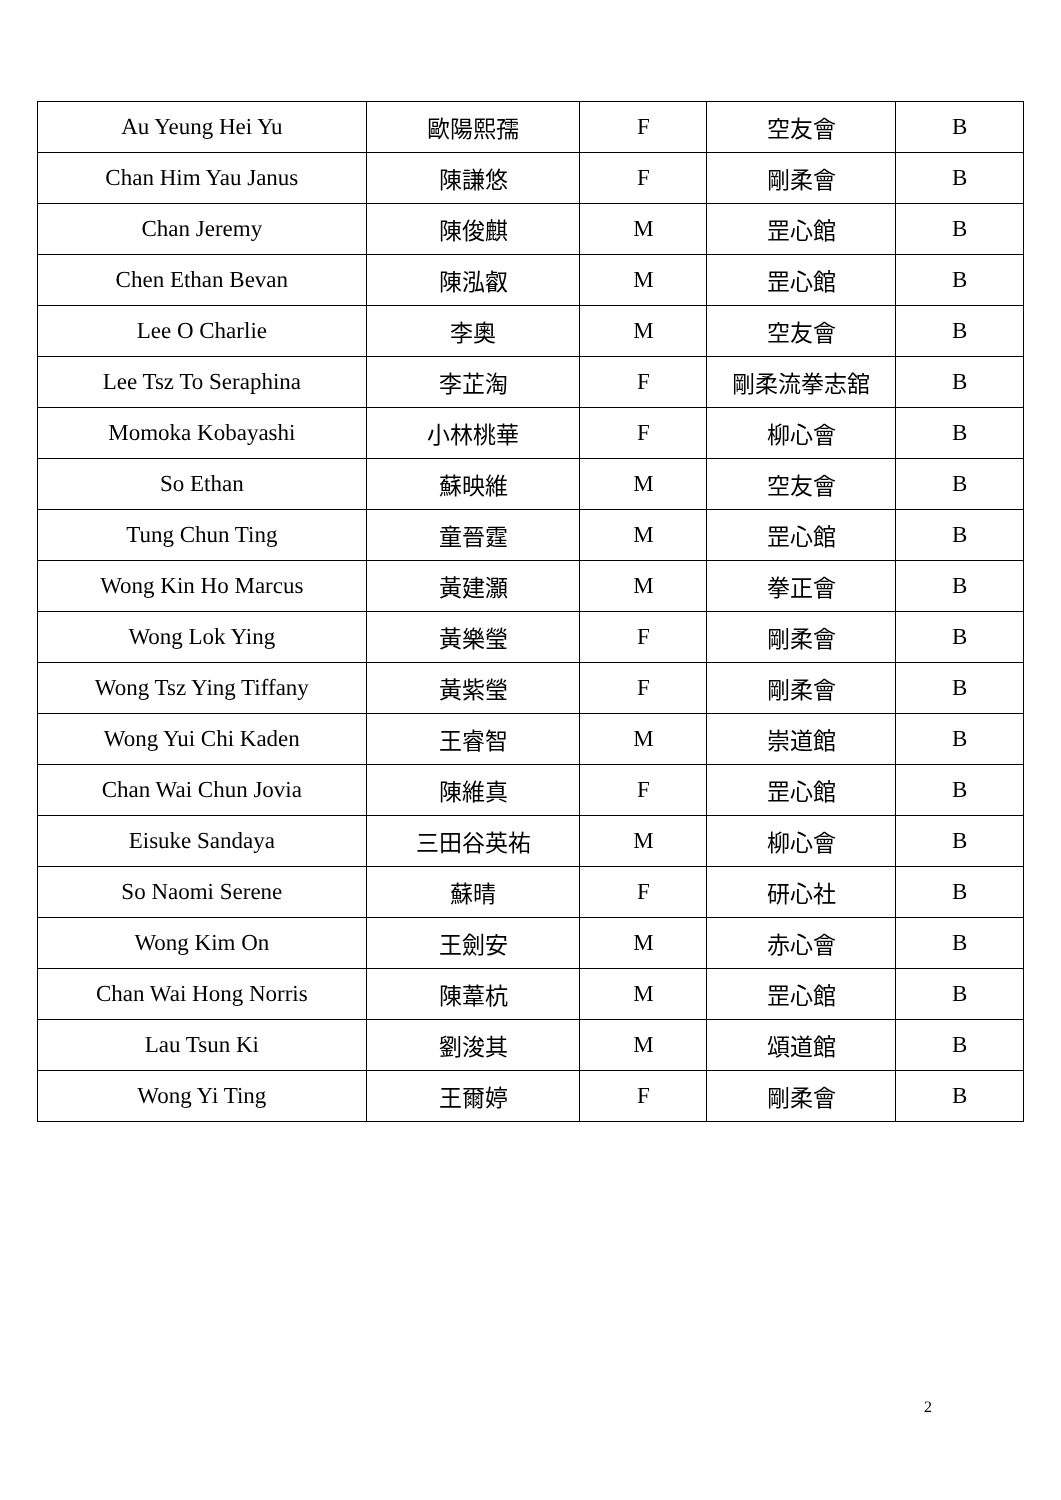| Au Yeung Hei Yu | 歐陽熙孺 | F | 空友會 | B |
| Chan Him Yau Janus | 陳謙悠 | F | 剛柔會 | B |
| Chan Jeremy | 陳俊麒 | M | 罡心館 | B |
| Chen Ethan Bevan | 陳泓叡 | M | 罡心館 | B |
| Lee O Charlie | 李奧 | M | 空友會 | B |
| Lee Tsz To Seraphina | 李芷淘 | F | 剛柔流拳志舘 | B |
| Momoka Kobayashi | 小林桃華 | F | 柳心會 | B |
| So Ethan | 蘇映維 | M | 空友會 | B |
| Tung Chun Ting | 童晉霆 | M | 罡心館 | B |
| Wong Kin Ho Marcus | 黃建灝 | M | 拳正會 | B |
| Wong Lok Ying | 黃樂瑩 | F | 剛柔會 | B |
| Wong Tsz Ying Tiffany | 黃紫瑩 | F | 剛柔會 | B |
| Wong Yui Chi Kaden | 王睿智 | M | 崇道館 | B |
| Chan Wai Chun Jovia | 陳維真 | F | 罡心館 | B |
| Eisuke Sandaya | 三田谷英祐 | M | 柳心會 | B |
| So Naomi Serene | 蘇晴 | F | 研心社 | B |
| Wong Kim On | 王劍安 | M | 赤心會 | B |
| Chan Wai Hong Norris | 陳葦杭 | M | 罡心館 | B |
| Lau Tsun Ki | 劉浚其 | M | 頌道館 | B |
| Wong Yi Ting | 王爾婷 | F | 剛柔會 | B |
2